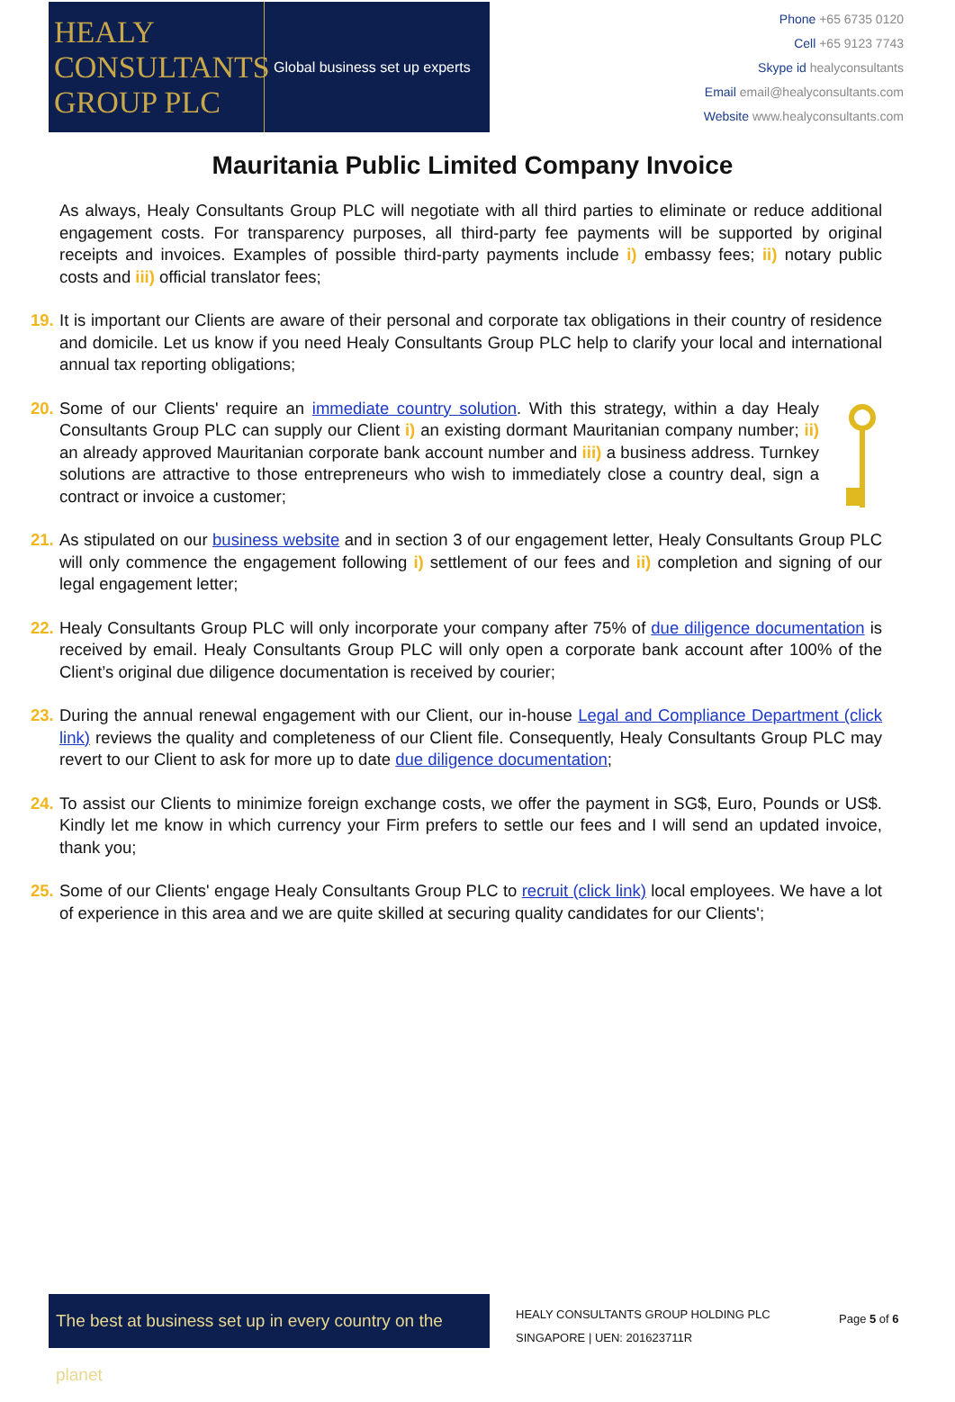HEALY
CONSULTANTS
GROUP PLC
Global business set up experts
Phone +65 6735 0120
Cell +65 9123 7743
Skype id healyconsultants
Email email@healyconsultants.com
Website www.healyconsultants.com
Mauritania Public Limited Company Invoice
As always, Healy Consultants Group PLC will negotiate with all third parties to eliminate or reduce additional engagement costs. For transparency purposes, all third-party fee payments will be supported by original receipts and invoices. Examples of possible third-party payments include i) embassy fees; ii) notary public costs and iii) official translator fees;
19. It is important our Clients are aware of their personal and corporate tax obligations in their country of residence and domicile. Let us know if you need Healy Consultants Group PLC help to clarify your local and international annual tax reporting obligations;
20. Some of our Clients' require an immediate country solution. With this strategy, within a day Healy Consultants Group PLC can supply our Client i) an existing dormant Mauritanian company number; ii) an already approved Mauritanian corporate bank account number and iii) a business address. Turnkey solutions are attractive to those entrepreneurs who wish to immediately close a country deal, sign a contract or invoice a customer;
21. As stipulated on our business website and in section 3 of our engagement letter, Healy Consultants Group PLC will only commence the engagement following i) settlement of our fees and ii) completion and signing of our legal engagement letter;
22. Healy Consultants Group PLC will only incorporate your company after 75% of due diligence documentation is received by email. Healy Consultants Group PLC will only open a corporate bank account after 100% of the Client’s original due diligence documentation is received by courier;
23. During the annual renewal engagement with our Client, our in-house Legal and Compliance Department (click link) reviews the quality and completeness of our Client file. Consequently, Healy Consultants Group PLC may revert to our Client to ask for more up to date due diligence documentation;
24. To assist our Clients to minimize foreign exchange costs, we offer the payment in SG$, Euro, Pounds or US$. Kindly let me know in which currency your Firm prefers to settle our fees and I will send an updated invoice, thank you;
25. Some of our Clients' engage Healy Consultants Group PLC to recruit (click link) local employees. We have a lot of experience in this area and we are quite skilled at securing quality candidates for our Clients';
The best at business set up in every country on the planet
HEALY CONSULTANTS GROUP HOLDING PLC
SINGAPORE | UEN: 201623711R
Page 5 of 6